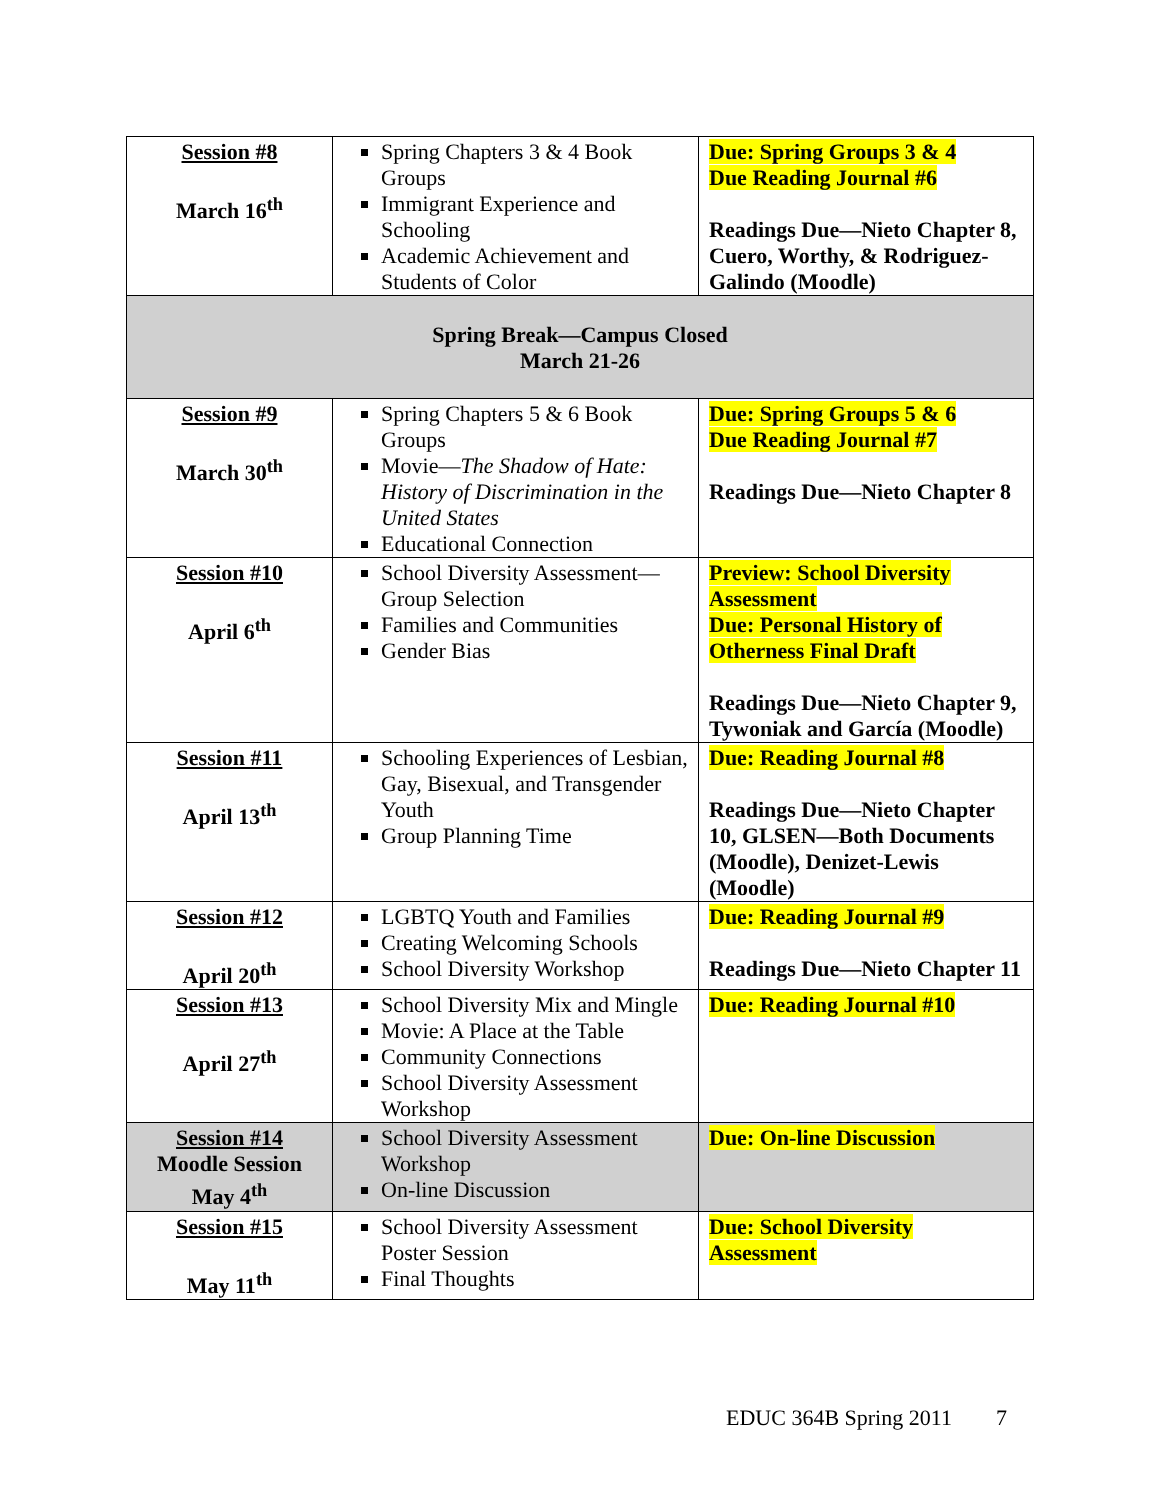| Session #8 March 16<sup>th</sup> | Spring Chapters 3 & 4 Book Groups Immigrant Experience and Schooling Academic Achievement and Students of Color | Due: Spring Groups 3 & 4 Due Reading Journal #6 Readings Due—Nieto Chapter 8, Cuero, Worthy, & Rodriguez-Galindo (Moodle) |
| Spring Break—Campus Closed March 21-26 | | |
| Session #9 March 30<sup>th</sup> | Spring Chapters 5 & 6 Book Groups Movie— The Shadow of Hate: History of Discrimination in the United States Educational Connection | Due: Spring Groups 5 & 6 Due Reading Journal #7 Readings Due—Nieto Chapter 8 |
| Session #10 April 6<sup>th</sup> | School Diversity Assessment—Group Selection Families and Communities Gender Bias | Preview: School Diversity Assessment Due: Personal History of Otherness Final Draft Readings Due—Nieto Chapter 9, Tywoniak and García (Moodle) |
| Session #11 April 13<sup>th</sup> | Schooling Experiences of Lesbian, Gay, Bisexual, and Transgender Youth Group Planning Time | Due: Reading Journal #8 Readings Due—Nieto Chapter 10, GLSEN—Both Documents (Moodle), Denizet-Lewis (Moodle) |
| Session #12 April 20<sup>th</sup> | LGBTQ Youth and Families Creating Welcoming Schools School Diversity Workshop | Due: Reading Journal #9 Readings Due—Nieto Chapter 11 |
| Session #13 April 27<sup>th</sup> | School Diversity Mix and Mingle Movie: A Place at the Table Community Connections School Diversity Assessment Workshop | Due: Reading Journal #10 |
| Session #14 Moodle Session May 4<sup>th</sup> | School Diversity Assessment Workshop On-line Discussion | Due: On-line Discussion |
| Session #15 May 11<sup>th</sup> | School Diversity Assessment Poster Session Final Thoughts | Due: School Diversity Assessment |
EDUC 364B Spring 2011 7